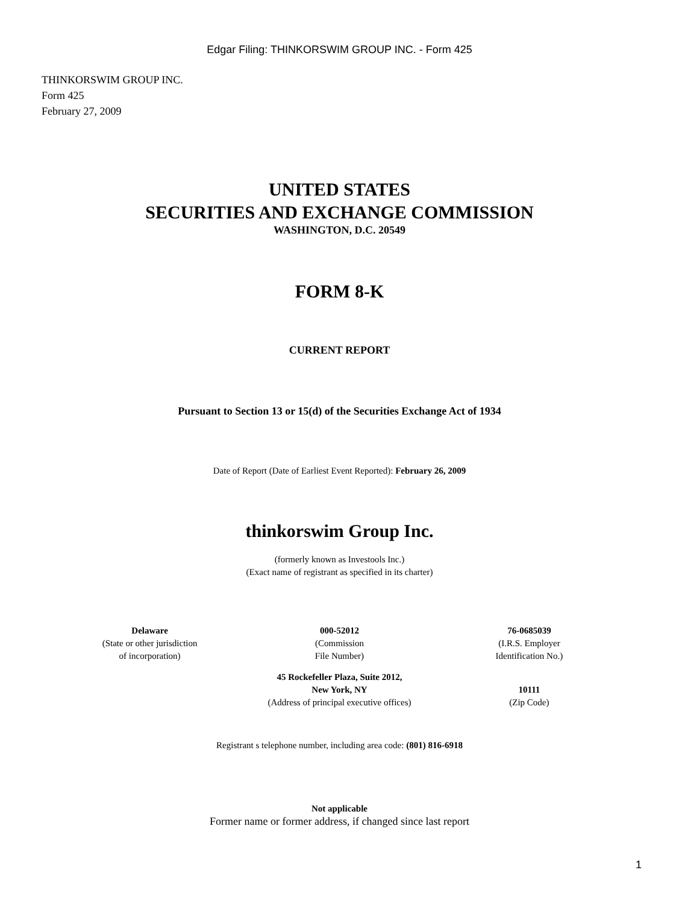Edgar Filing: THINKORSWIM GROUP INC. - Form 425
THINKORSWIM GROUP INC.
Form 425
February 27, 2009
UNITED STATES
SECURITIES AND EXCHANGE COMMISSION
WASHINGTON, D.C. 20549
FORM 8-K
CURRENT REPORT
Pursuant to Section 13 or 15(d) of the Securities Exchange Act of 1934
Date of Report (Date of Earliest Event Reported): February 26, 2009
thinkorswim Group Inc.
(formerly known as Investools Inc.)
(Exact name of registrant as specified in its charter)
| Delaware (State or other jurisdiction of incorporation) | 000-52012 (Commission File Number) | 76-0685039 (I.R.S. Employer Identification No.) |
| | 45 Rockefeller Plaza, Suite 2012, New York, NY (Address of principal executive offices) | 10111 (Zip Code) |
Registrant s telephone number, including area code: (801) 816-6918
Not applicable
Former name or former address, if changed since last report
1